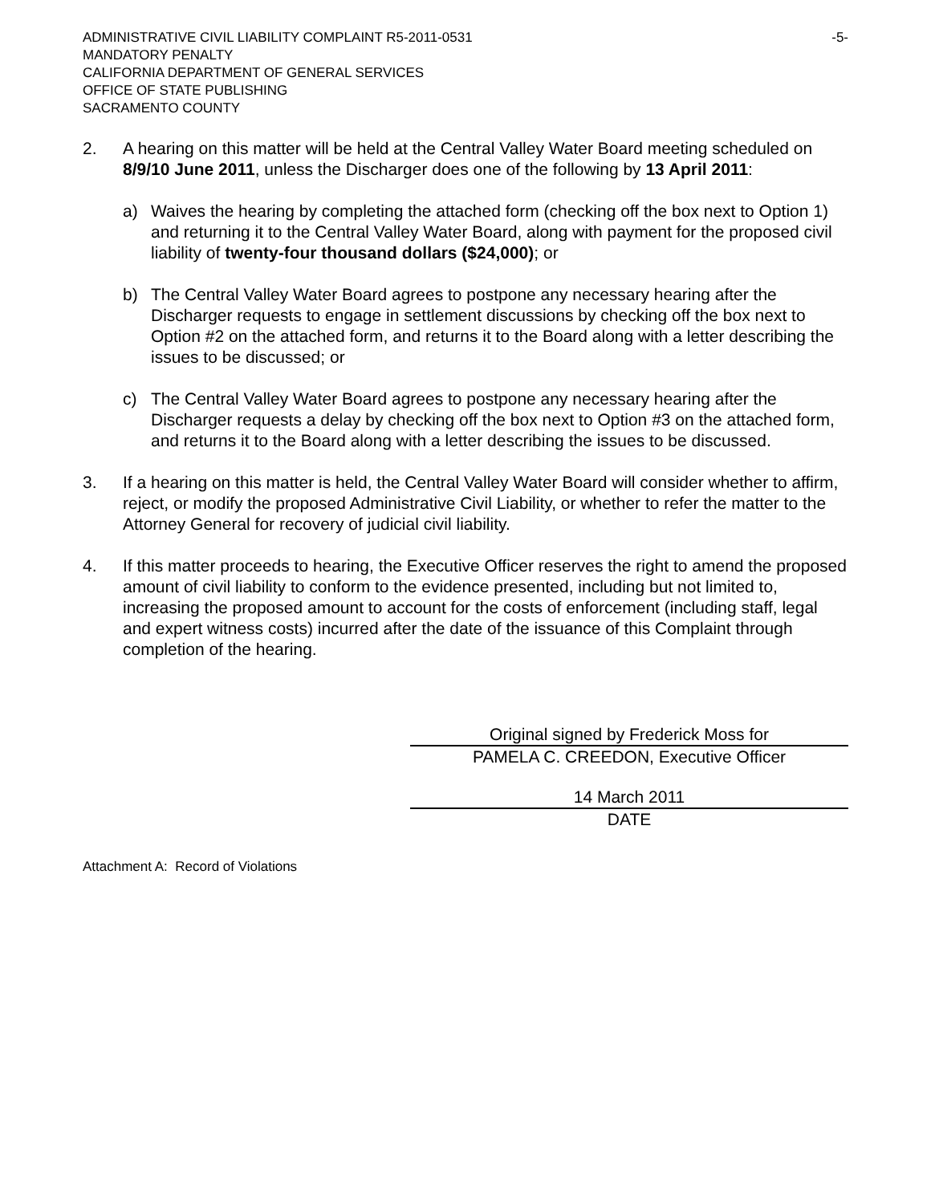ADMINISTRATIVE CIVIL LIABILITY COMPLAINT R5-2011-0531 -5-
MANDATORY PENALTY
CALIFORNIA DEPARTMENT OF GENERAL SERVICES
OFFICE OF STATE PUBLISHING
SACRAMENTO COUNTY
2. A hearing on this matter will be held at the Central Valley Water Board meeting scheduled on 8/9/10 June 2011, unless the Discharger does one of the following by 13 April 2011:
a) Waives the hearing by completing the attached form (checking off the box next to Option 1) and returning it to the Central Valley Water Board, along with payment for the proposed civil liability of twenty-four thousand dollars ($24,000); or
b) The Central Valley Water Board agrees to postpone any necessary hearing after the Discharger requests to engage in settlement discussions by checking off the box next to Option #2 on the attached form, and returns it to the Board along with a letter describing the issues to be discussed; or
c) The Central Valley Water Board agrees to postpone any necessary hearing after the Discharger requests a delay by checking off the box next to Option #3 on the attached form, and returns it to the Board along with a letter describing the issues to be discussed.
3. If a hearing on this matter is held, the Central Valley Water Board will consider whether to affirm, reject, or modify the proposed Administrative Civil Liability, or whether to refer the matter to the Attorney General for recovery of judicial civil liability.
4. If this matter proceeds to hearing, the Executive Officer reserves the right to amend the proposed amount of civil liability to conform to the evidence presented, including but not limited to, increasing the proposed amount to account for the costs of enforcement (including staff, legal and expert witness costs) incurred after the date of the issuance of this Complaint through completion of the hearing.
Original signed by Frederick Moss for
PAMELA C. CREEDON, Executive Officer
14 March 2011
DATE
Attachment A: Record of Violations